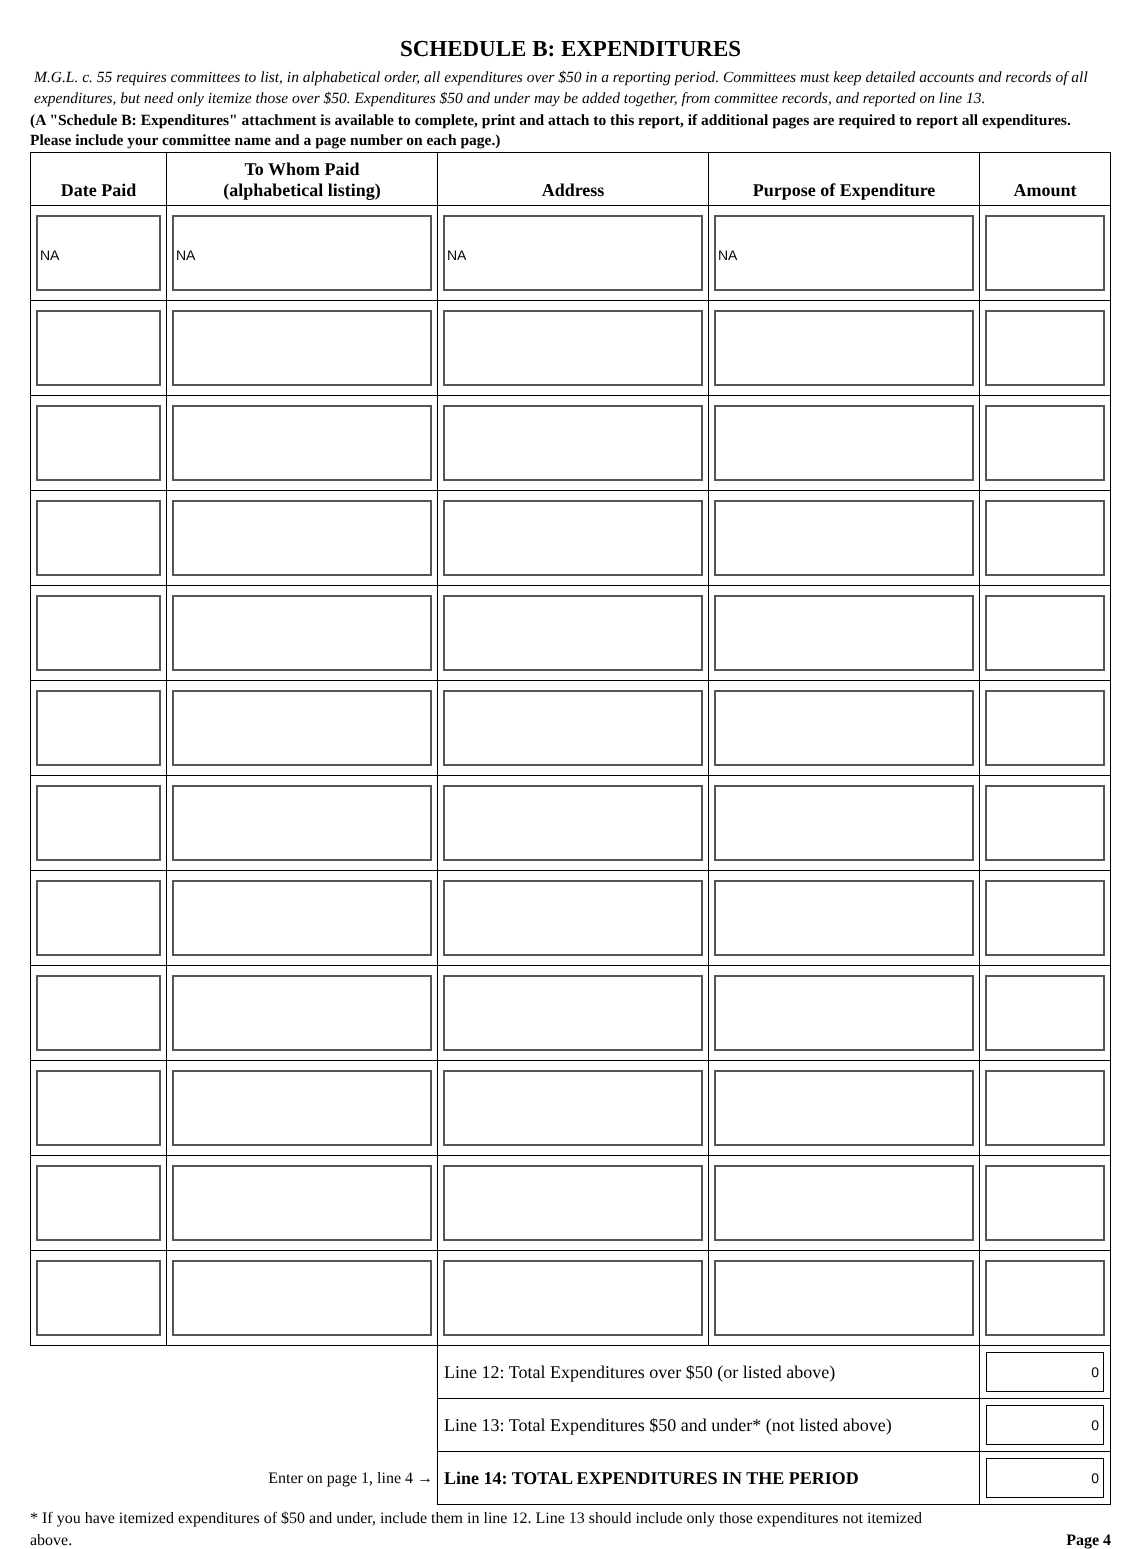SCHEDULE B: EXPENDITURES
M.G.L. c. 55 requires committees to list, in alphabetical order, all expenditures over $50 in a reporting period. Committees must keep detailed accounts and records of all expenditures, but need only itemize those over $50. Expenditures $50 and under may be added together, from committee records, and reported on line 13.
(A "Schedule B: Expenditures" attachment is available to complete, print and attach to this report, if additional pages are required to report all expenditures. Please include your committee name and a page number on each page.)
| Date Paid | To Whom Paid (alphabetical listing) | Address | Purpose of Expenditure | Amount |
| --- | --- | --- | --- | --- |
| NA | NA | NA | NA | |
| | | Line 12: Total Expenditures over $50 (or listed above) | | 0 |
| | | Line 13: Total Expenditures $50 and under* (not listed above) | | 0 |
| Enter on page 1, line 4 → | | Line 14: TOTAL EXPENDITURES IN THE PERIOD | | 0 |
* If you have itemized expenditures of $50 and under, include them in line 12. Line 13 should include only those expenditures not itemized
above. Page 4